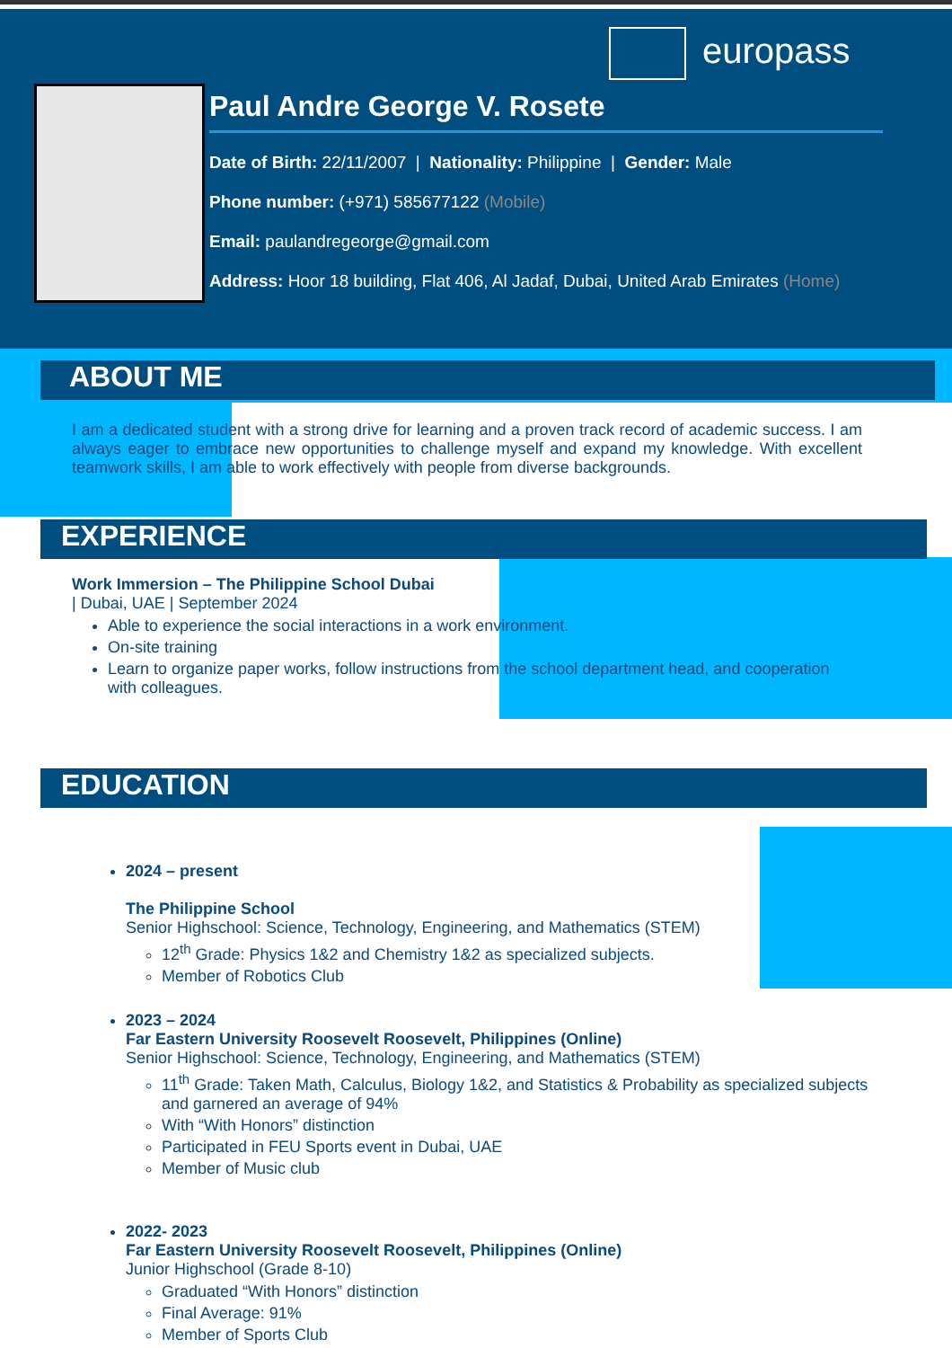europass
Paul Andre George V. Rosete
Date of Birth: 22/11/2007 | Nationality: Philippine | Gender: Male
Phone number: (+971) 585677122 (Mobile)
Email: paulandregeorge@gmail.com
Address: Hoor 18 building, Flat 406, Al Jadaf, Dubai, United Arab Emirates (Home)
ABOUT ME
I am a dedicated student with a strong drive for learning and a proven track record of academic success. I am always eager to embrace new opportunities to challenge myself and expand my knowledge. With excellent teamwork skills, I am able to work effectively with people from diverse backgrounds.
EXPERIENCE
Work Immersion – The Philippine School Dubai
| Dubai, UAE | September 2024
Able to experience the social interactions in a work environment.
On-site training
Learn to organize paper works, follow instructions from the school department head, and cooperation with colleagues.
EDUCATION
2024 – present
The Philippine School
Senior Highschool: Science, Technology, Engineering, and Mathematics (STEM)
12<sup>th</sup> Grade: Physics 1&2 and Chemistry 1&2 as specialized subjects.
Member of Robotics Club
2023 – 2024
Far Eastern University Roosevelt Roosevelt, Philippines (Online)
Senior Highschool: Science, Technology, Engineering, and Mathematics (STEM)
11<sup>th</sup> Grade: Taken Math, Calculus, Biology 1&2, and Statistics & Probability as specialized subjects and garnered an average of 94%
With “With Honors” distinction
Participated in FEU Sports event in Dubai, UAE
Member of Music club
2022- 2023
Far Eastern University Roosevelt Roosevelt, Philippines (Online)
Junior Highschool (Grade 8-10)
Graduated “With Honors” distinction
Final Average: 91%
Member of Sports Club